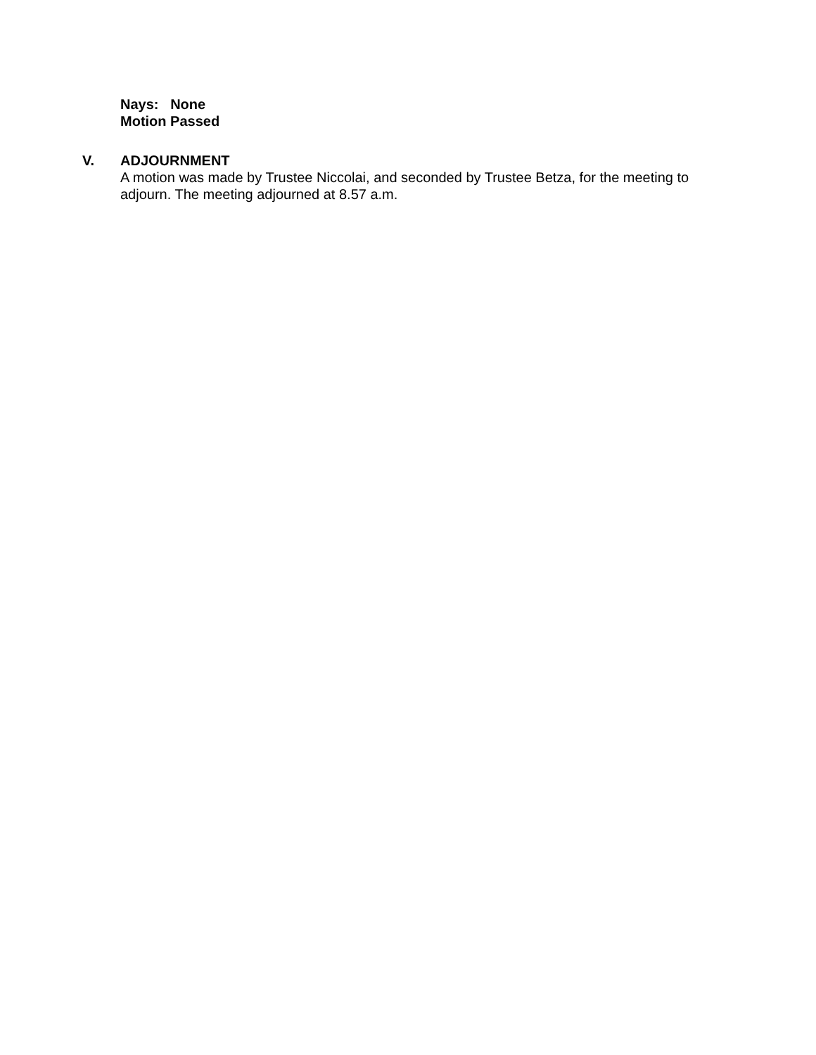Nays: None
Motion Passed
V. ADJOURNMENT
A motion was made by Trustee Niccolai, and seconded by Trustee Betza, for the meeting to adjourn. The meeting adjourned at 8.57 a.m.